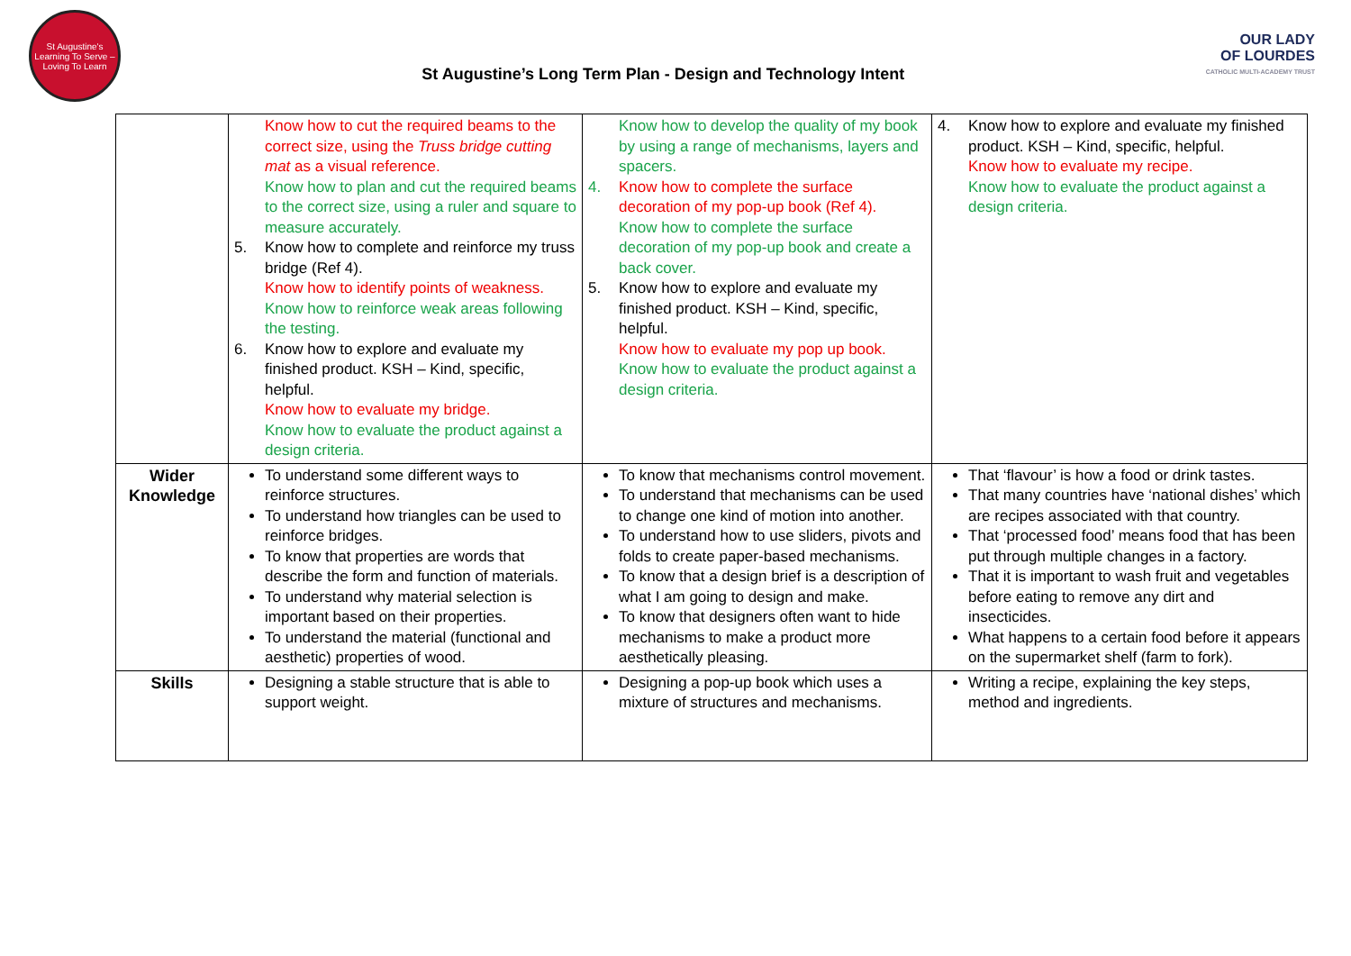St Augustine's
Learning To Serve – Loving To Learn
St Augustine’s Long Term Plan - Design and Technology Intent
OUR LADY
OF LOURDES
CATHOLIC MULTI-ACADEMY TRUST
| | Know how to cut the required beams to the correct size, using the Truss bridge cutting mat as a visual reference. Know how to plan and cut the required beams to the correct size, using a ruler and square to measure accurately. 5. Know how to complete and reinforce my truss bridge (Ref 4). Know how to identify points of weakness. Know how to reinforce weak areas following the testing. 6. Know how to explore and evaluate my finished product. KSH – Kind, specific, helpful. Know how to evaluate my bridge. Know how to evaluate the product against a design criteria. | Know how to develop the quality of my book by using a range of mechanisms, layers and spacers. 4. Know how to complete the surface decoration of my pop-up book (Ref 4). Know how to complete the surface decoration of my pop-up book and create a back cover. 5. Know how to explore and evaluate my finished product. KSH – Kind, specific, helpful. Know how to evaluate my pop up book. Know how to evaluate the product against a design criteria. | 4. Know how to explore and evaluate my finished product. KSH – Kind, specific, helpful. Know how to evaluate my recipe. Know how to evaluate the product against a design criteria. |
| Wider Knowledge | To understand some different ways to reinforce structures. To understand how triangles can be used to reinforce bridges. To know that properties are words that describe the form and function of materials. To understand why material selection is important based on their properties. To understand the material (functional and aesthetic) properties of wood. | To know that mechanisms control movement. To understand that mechanisms can be used to change one kind of motion into another. To understand how to use sliders, pivots and folds to create paper-based mechanisms. To know that a design brief is a description of what I am going to design and make. To know that designers often want to hide mechanisms to make a product more aesthetically pleasing. | That ‘flavour’ is how a food or drink tastes. That many countries have ‘national dishes’ which are recipes associated with that country. That ‘processed food’ means food that has been put through multiple changes in a factory. That it is important to wash fruit and vegetables before eating to remove any dirt and insecticides. What happens to a certain food before it appears on the supermarket shelf (farm to fork). |
| Skills | Designing a stable structure that is able to support weight. | Designing a pop-up book which uses a mixture of structures and mechanisms. | Writing a recipe, explaining the key steps, method and ingredients. |